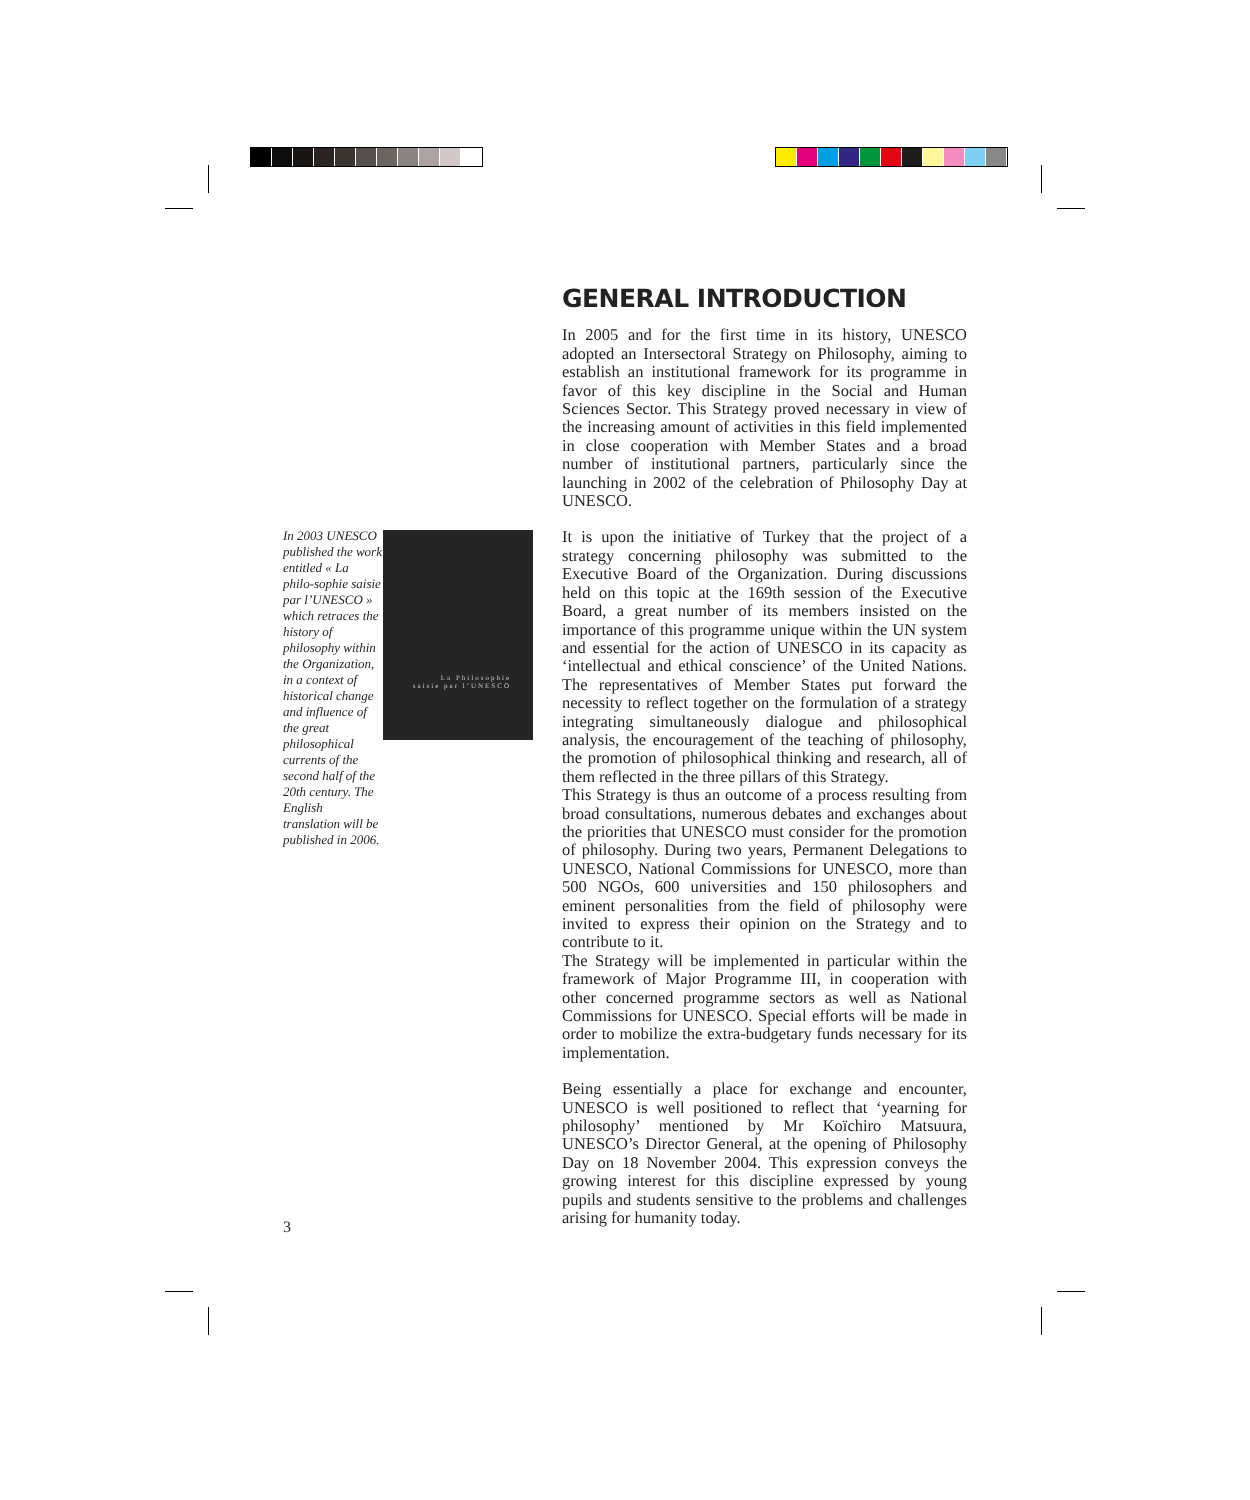GENERAL INTRODUCTION
In 2005 and for the first time in its history, UNESCO adopted an Intersectoral Strategy on Philosophy, aiming to establish an institutional framework for its programme in favor of this key discipline in the Social and Human Sciences Sector. This Strategy proved necessary in view of the increasing amount of activities in this field implemented in close cooperation with Member States and a broad number of institutional partners, particularly since the launching in 2002 of the celebration of Philosophy Day at UNESCO.
It is upon the initiative of Turkey that the project of a strategy concerning philosophy was submitted to the Executive Board of the Organization. During discussions held on this topic at the 169th session of the Executive Board, a great number of its members insisted on the importance of this programme unique within the UN system and essential for the action of UNESCO in its capacity as ‘intellectual and ethical conscience’ of the United Nations. The representatives of Member States put forward the necessity to reflect together on the formulation of a strategy integrating simultaneously dialogue and philosophical analysis, the encouragement of the teaching of philosophy, the promotion of philosophical thinking and research, all of them reflected in the three pillars of this Strategy.
This Strategy is thus an outcome of a process resulting from broad consultations, numerous debates and exchanges about the priorities that UNESCO must consider for the promotion of philosophy. During two years, Permanent Delegations to UNESCO, National Commissions for UNESCO, more than 500 NGOs, 600 universities and 150 philosophers and eminent personalities from the field of philosophy were invited to express their opinion on the Strategy and to contribute to it.
The Strategy will be implemented in particular within the framework of Major Programme III, in cooperation with other concerned programme sectors as well as National Commissions for UNESCO. Special efforts will be made in order to mobilize the extra-budgetary funds necessary for its implementation.
Being essentially a place for exchange and encounter, UNESCO is well positioned to reflect that ‘yearning for philosophy’ mentioned by Mr Koïchiro Matsuura, UNESCO’s Director General, at the opening of Philosophy Day on 18 November 2004. This expression conveys the growing interest for this discipline expressed by young pupils and students sensitive to the problems and challenges arising for humanity today.
In 2003 UNESCO published the work entitled « La philo-sophie saisie par l’UNESCO » which retraces the history of philosophy within the Organization, in a context of historical change and influence of the great philosophical currents of the second half of the 20th century. The English translation will be published in 2006.
La Philosophie
saisie par l’UNESCO
3